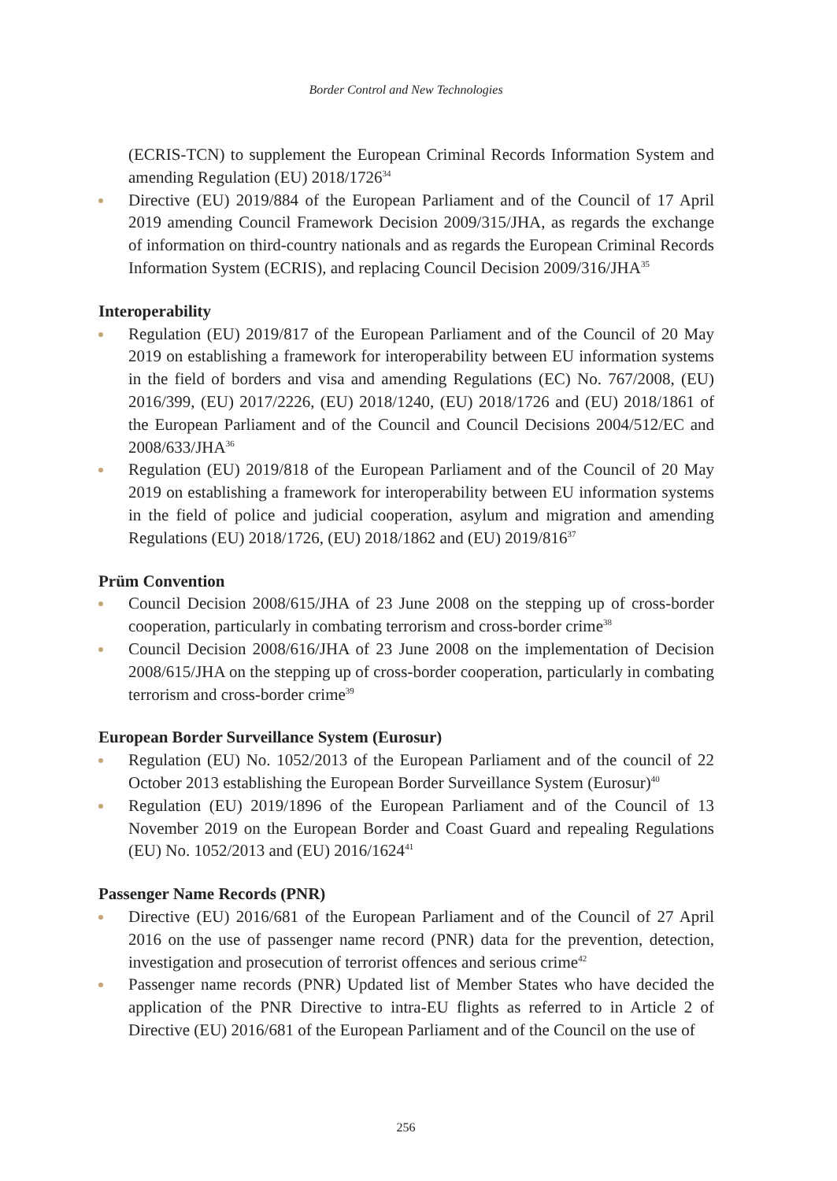Border Control and New Technologies
(ECRIS-TCN) to supplement the European Criminal Records Information System and amending Regulation (EU) 2018/1726<sup>34</sup>
Directive (EU) 2019/884 of the European Parliament and of the Council of 17 April 2019 amending Council Framework Decision 2009/315/JHA, as regards the exchange of information on third-country nationals and as regards the European Criminal Records Information System (ECRIS), and replacing Council Decision 2009/316/JHA<sup>35</sup>
Interoperability
Regulation (EU) 2019/817 of the European Parliament and of the Council of 20 May 2019 on establishing a framework for interoperability between EU information systems in the field of borders and visa and amending Regulations (EC) No. 767/2008, (EU) 2016/399, (EU) 2017/2226, (EU) 2018/1240, (EU) 2018/1726 and (EU) 2018/1861 of the European Parliament and of the Council and Council Decisions 2004/512/EC and 2008/633/JHA<sup>36</sup>
Regulation (EU) 2019/818 of the European Parliament and of the Council of 20 May 2019 on establishing a framework for interoperability between EU information systems in the field of police and judicial cooperation, asylum and migration and amending Regulations (EU) 2018/1726, (EU) 2018/1862 and (EU) 2019/816<sup>37</sup>
Prüm Convention
Council Decision 2008/615/JHA of 23 June 2008 on the stepping up of cross-border cooperation, particularly in combating terrorism and cross-border crime<sup>38</sup>
Council Decision 2008/616/JHA of 23 June 2008 on the implementation of Decision 2008/615/JHA on the stepping up of cross-border cooperation, particularly in combating terrorism and cross-border crime<sup>39</sup>
European Border Surveillance System (Eurosur)
Regulation (EU) No. 1052/2013 of the European Parliament and of the council of 22 October 2013 establishing the European Border Surveillance System (Eurosur)<sup>40</sup>
Regulation (EU) 2019/1896 of the European Parliament and of the Council of 13 November 2019 on the European Border and Coast Guard and repealing Regulations (EU) No. 1052/2013 and (EU) 2016/1624<sup>41</sup>
Passenger Name Records (PNR)
Directive (EU) 2016/681 of the European Parliament and of the Council of 27 April 2016 on the use of passenger name record (PNR) data for the prevention, detection, investigation and prosecution of terrorist offences and serious crime<sup>42</sup>
Passenger name records (PNR) Updated list of Member States who have decided the application of the PNR Directive to intra-EU flights as referred to in Article 2 of Directive (EU) 2016/681 of the European Parliament and of the Council on the use of
256